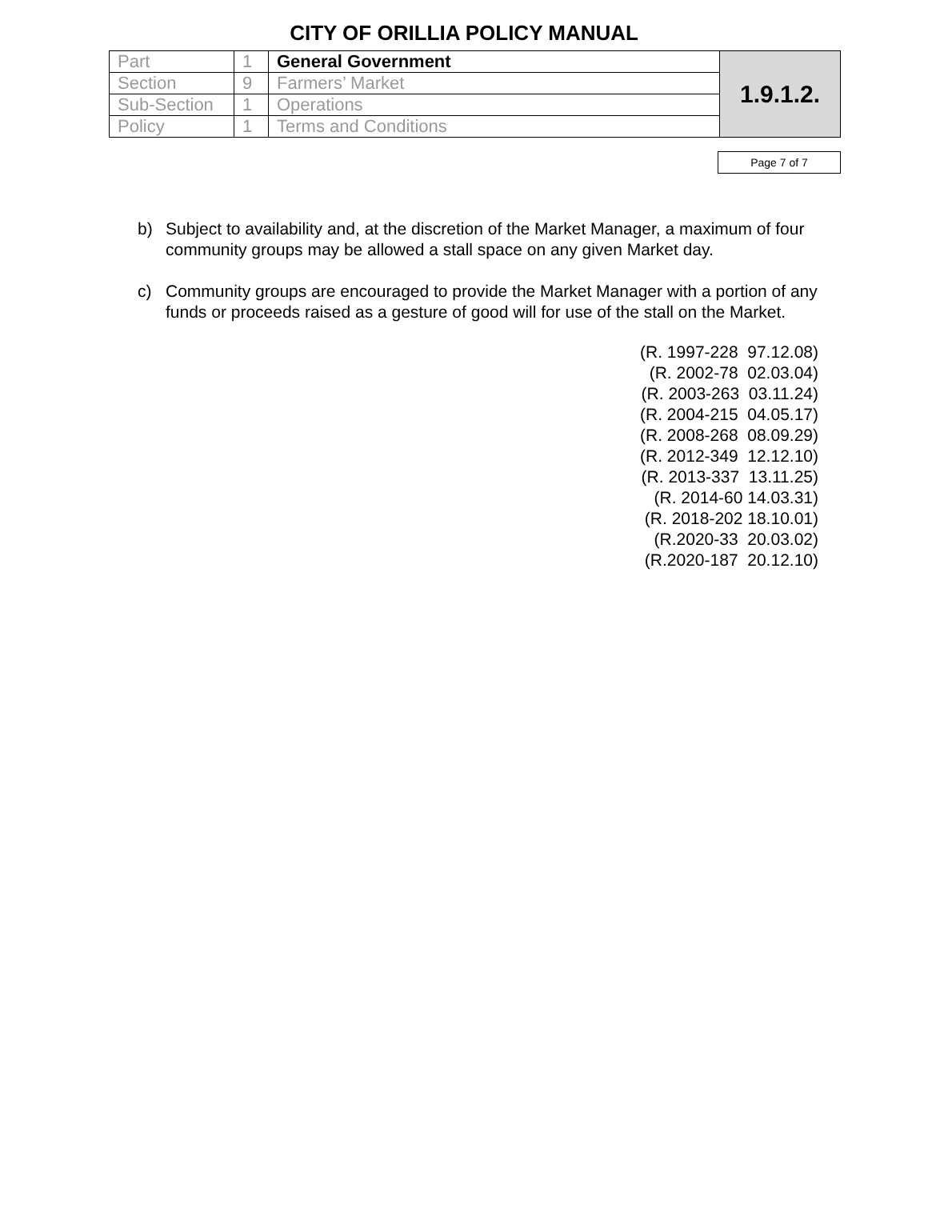CITY OF ORILLIA POLICY MANUAL
| Part | 1 | General Government | 1.9.1.2. |
| Section | 9 | Farmers’ Market | |
| Sub-Section | 1 | Operations | |
| Policy | 1 | Terms and Conditions | |
Page 7 of 7
b) Subject to availability and, at the discretion of the Market Manager, a maximum of four community groups may be allowed a stall space on any given Market day.
c) Community groups are encouraged to provide the Market Manager with a portion of any funds or proceeds raised as a gesture of good will for use of the stall on the Market.
(R. 1997-228 97.12.08)
(R. 2002-78 02.03.04)
(R. 2003-263 03.11.24)
(R. 2004-215 04.05.17)
(R. 2008-268 08.09.29)
(R. 2012-349 12.12.10)
(R. 2013-337 13.11.25)
(R. 2014-60 14.03.31)
(R. 2018-202 18.10.01)
(R.2020-33 20.03.02)
(R.2020-187 20.12.10)